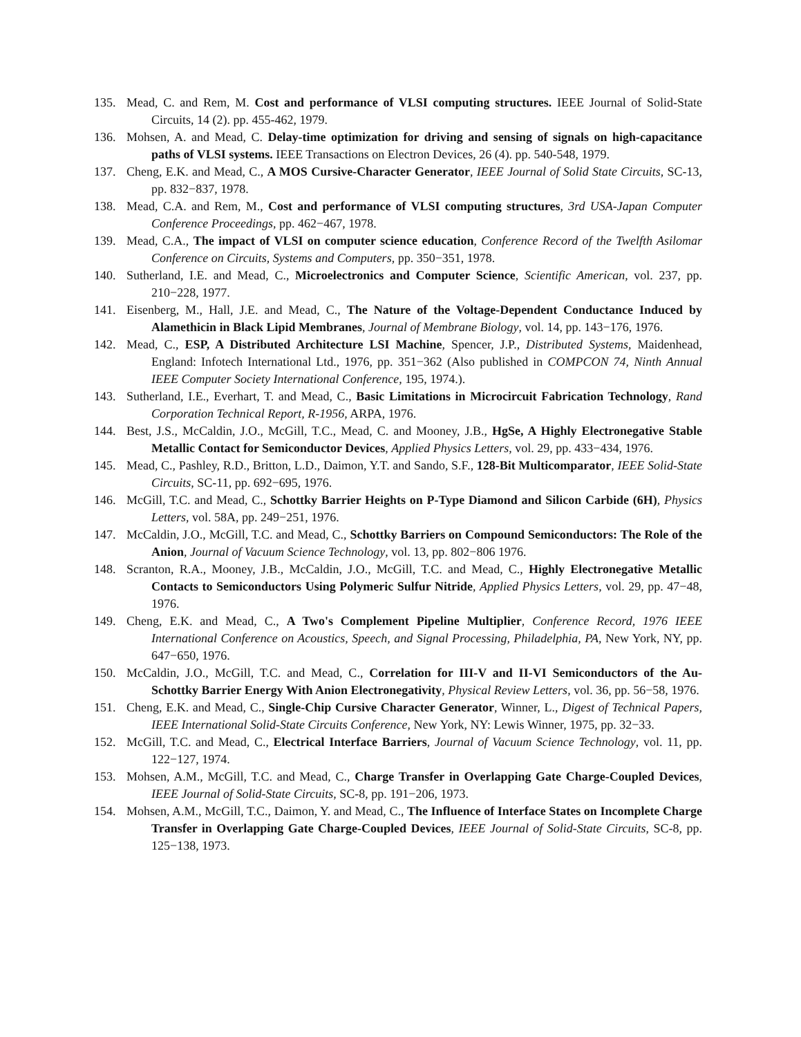135. Mead, C. and Rem, M. Cost and performance of VLSI computing structures. IEEE Journal of Solid-State Circuits, 14 (2). pp. 455-462, 1979.
136. Mohsen, A. and Mead, C. Delay-time optimization for driving and sensing of signals on high-capacitance paths of VLSI systems. IEEE Transactions on Electron Devices, 26 (4). pp. 540-548, 1979.
137. Cheng, E.K. and Mead, C., A MOS Cursive-Character Generator, IEEE Journal of Solid State Circuits, SC-13, pp. 832−837, 1978.
138. Mead, C.A. and Rem, M., Cost and performance of VLSI computing structures, 3rd USA-Japan Computer Conference Proceedings, pp. 462−467, 1978.
139. Mead, C.A., The impact of VLSI on computer science education, Conference Record of the Twelfth Asilomar Conference on Circuits, Systems and Computers, pp. 350−351, 1978.
140. Sutherland, I.E. and Mead, C., Microelectronics and Computer Science, Scientific American, vol. 237, pp. 210−228, 1977.
141. Eisenberg, M., Hall, J.E. and Mead, C., The Nature of the Voltage-Dependent Conductance Induced by Alamethicin in Black Lipid Membranes, Journal of Membrane Biology, vol. 14, pp. 143−176, 1976.
142. Mead, C., ESP, A Distributed Architecture LSI Machine, Spencer, J.P., Distributed Systems, Maidenhead, England: Infotech International Ltd., 1976, pp. 351−362 (Also published in COMPCON 74, Ninth Annual IEEE Computer Society International Conference, 195, 1974.).
143. Sutherland, I.E., Everhart, T. and Mead, C., Basic Limitations in Microcircuit Fabrication Technology, Rand Corporation Technical Report, R-1956, ARPA, 1976.
144. Best, J.S., McCaldin, J.O., McGill, T.C., Mead, C. and Mooney, J.B., HgSe, A Highly Electronegative Stable Metallic Contact for Semiconductor Devices, Applied Physics Letters, vol. 29, pp. 433−434, 1976.
145. Mead, C., Pashley, R.D., Britton, L.D., Daimon, Y.T. and Sando, S.F., 128-Bit Multicomparator, IEEE Solid-State Circuits, SC-11, pp. 692−695, 1976.
146. McGill, T.C. and Mead, C., Schottky Barrier Heights on P-Type Diamond and Silicon Carbide (6H), Physics Letters, vol. 58A, pp. 249−251, 1976.
147. McCaldin, J.O., McGill, T.C. and Mead, C., Schottky Barriers on Compound Semiconductors: The Role of the Anion, Journal of Vacuum Science Technology, vol. 13, pp. 802−806 1976.
148. Scranton, R.A., Mooney, J.B., McCaldin, J.O., McGill, T.C. and Mead, C., Highly Electronegative Metallic Contacts to Semiconductors Using Polymeric Sulfur Nitride, Applied Physics Letters, vol. 29, pp. 47−48, 1976.
149. Cheng, E.K. and Mead, C., A Two's Complement Pipeline Multiplier, Conference Record, 1976 IEEE International Conference on Acoustics, Speech, and Signal Processing, Philadelphia, PA, New York, NY, pp. 647−650, 1976.
150. McCaldin, J.O., McGill, T.C. and Mead, C., Correlation for III-V and II-VI Semiconductors of the Au-Schottky Barrier Energy With Anion Electronegativity, Physical Review Letters, vol. 36, pp. 56−58, 1976.
151. Cheng, E.K. and Mead, C., Single-Chip Cursive Character Generator, Winner, L., Digest of Technical Papers, IEEE International Solid-State Circuits Conference, New York, NY: Lewis Winner, 1975, pp. 32−33.
152. McGill, T.C. and Mead, C., Electrical Interface Barriers, Journal of Vacuum Science Technology, vol. 11, pp. 122−127, 1974.
153. Mohsen, A.M., McGill, T.C. and Mead, C., Charge Transfer in Overlapping Gate Charge-Coupled Devices, IEEE Journal of Solid-State Circuits, SC-8, pp. 191−206, 1973.
154. Mohsen, A.M., McGill, T.C., Daimon, Y. and Mead, C., The Influence of Interface States on Incomplete Charge Transfer in Overlapping Gate Charge-Coupled Devices, IEEE Journal of Solid-State Circuits, SC-8, pp. 125−138, 1973.